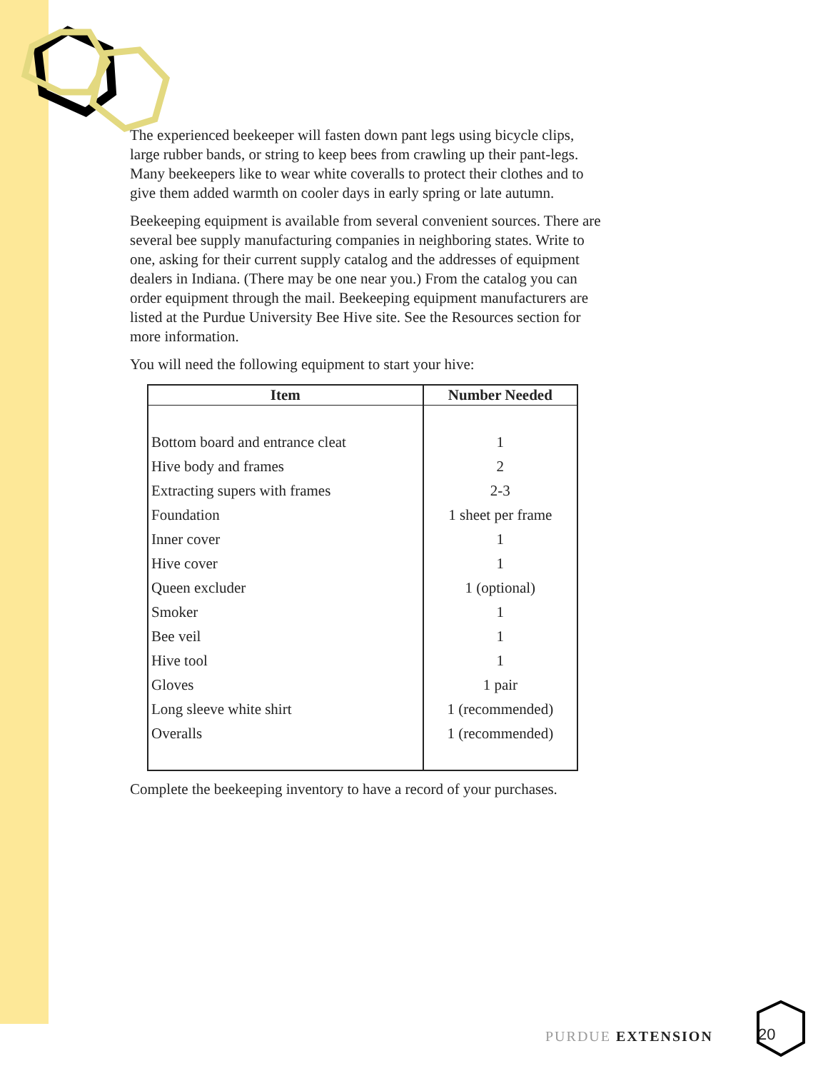The experienced beekeeper will fasten down pant legs using bicycle clips, large rubber bands, or string to keep bees from crawling up their pant-legs. Many beekeepers like to wear white coveralls to protect their clothes and to give them added warmth on cooler days in early spring or late autumn.
Beekeeping equipment is available from several convenient sources. There are several bee supply manufacturing companies in neighboring states. Write to one, asking for their current supply catalog and the addresses of equipment dealers in Indiana. (There may be one near you.) From the catalog you can order equipment through the mail. Beekeeping equipment manufacturers are listed at the Purdue University Bee Hive site. See the Resources section for more information.
You will need the following equipment to start your hive:
| Item | Number Needed |
| --- | --- |
| Bottom board and entrance cleat | 1 |
| Hive body and frames | 2 |
| Extracting supers with frames | 2-3 |
| Foundation | 1 sheet per frame |
| Inner cover | 1 |
| Hive cover | 1 |
| Queen excluder | 1 (optional) |
| Smoker | 1 |
| Bee veil | 1 |
| Hive tool | 1 |
| Gloves | 1 pair |
| Long sleeve white shirt | 1 (recommended) |
| Overalls | 1 (recommended) |
Complete the beekeeping inventory to have a record of your purchases.
PURDUE EXTENSION 20